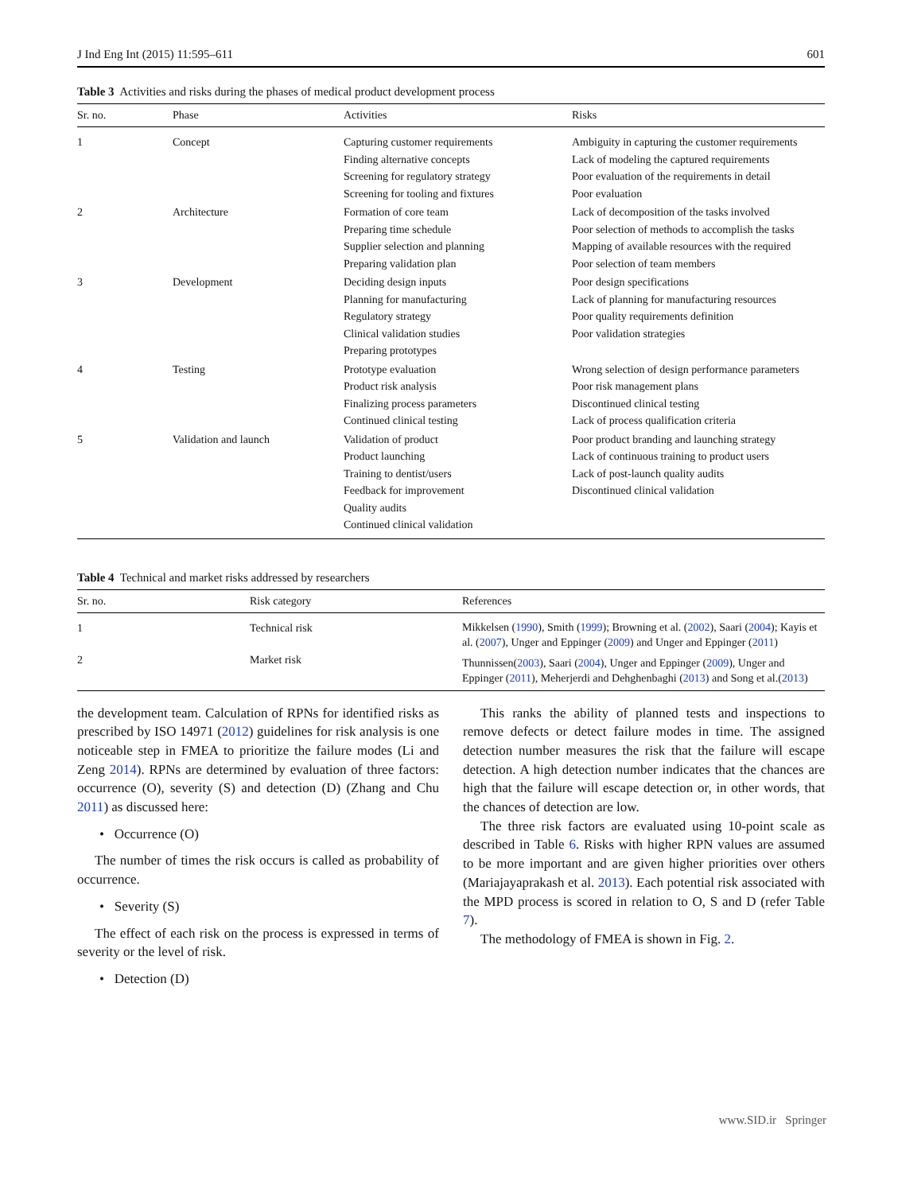J Ind Eng Int (2015) 11:595–611 601
Table 3 Activities and risks during the phases of medical product development process
| Sr. no. | Phase | Activities | Risks |
| --- | --- | --- | --- |
| 1 | Concept | Capturing customer requirements Finding alternative concepts Screening for regulatory strategy Screening for tooling and fixtures | Ambiguity in capturing the customer requirements Lack of modeling the captured requirements Poor evaluation of the requirements in detail Poor evaluation |
| 2 | Architecture | Formation of core team Preparing time schedule Supplier selection and planning Preparing validation plan | Lack of decomposition of the tasks involved Poor selection of methods to accomplish the tasks Mapping of available resources with the required Poor selection of team members |
| 3 | Development | Deciding design inputs Planning for manufacturing Regulatory strategy Clinical validation studies Preparing prototypes | Poor design specifications Lack of planning for manufacturing resources Poor quality requirements definition Poor validation strategies |
| 4 | Testing | Prototype evaluation Product risk analysis Finalizing process parameters Continued clinical testing | Wrong selection of design performance parameters Poor risk management plans Discontinued clinical testing Lack of process qualification criteria |
| 5 | Validation and launch | Validation of product Product launching Training to dentist/users Feedback for improvement Quality audits Continued clinical validation | Poor product branding and launching strategy Lack of continuous training to product users Lack of post-launch quality audits Discontinued clinical validation |
Table 4 Technical and market risks addressed by researchers
| Sr. no. | Risk category | References |
| --- | --- | --- |
| 1 | Technical risk | Mikkelsen ( 1990 ), Smith ( 1999 ); Browning et al. ( 2002 ), Saari ( 2004 ); Kayis et al. ( 2007 ), Unger and Eppinger ( 2009 ) and Unger and Eppinger ( 2011 ) |
| 2 | Market risk | Thunnissen( 2003 ), Saari ( 2004 ), Unger and Eppinger ( 2009 ), Unger and Eppinger ( 2011 ), Meherjerdi and Dehghenbaghi ( 2013 ) and Song et al.( 2013 ) |
the development team. Calculation of RPNs for identified risks as prescribed by ISO 14971 (2012) guidelines for risk analysis is one noticeable step in FMEA to prioritize the failure modes (Li and Zeng 2014). RPNs are determined by evaluation of three factors: occurrence (O), severity (S) and detection (D) (Zhang and Chu 2011) as discussed here:
• Occurrence (O)
The number of times the risk occurs is called as probability of occurrence.
• Severity (S)
The effect of each risk on the process is expressed in terms of severity or the level of risk.
• Detection (D)
This ranks the ability of planned tests and inspections to remove defects or detect failure modes in time. The assigned detection number measures the risk that the failure will escape detection. A high detection number indicates that the chances are high that the failure will escape detection or, in other words, that the chances of detection are low.
The three risk factors are evaluated using 10-point scale as described in Table 6. Risks with higher RPN values are assumed to be more important and are given higher priorities over others (Mariajayaprakash et al. 2013). Each potential risk associated with the MPD process is scored in relation to O, S and D (refer Table 7).
The methodology of FMEA is shown in Fig. 2.
www.SID.ir Springer